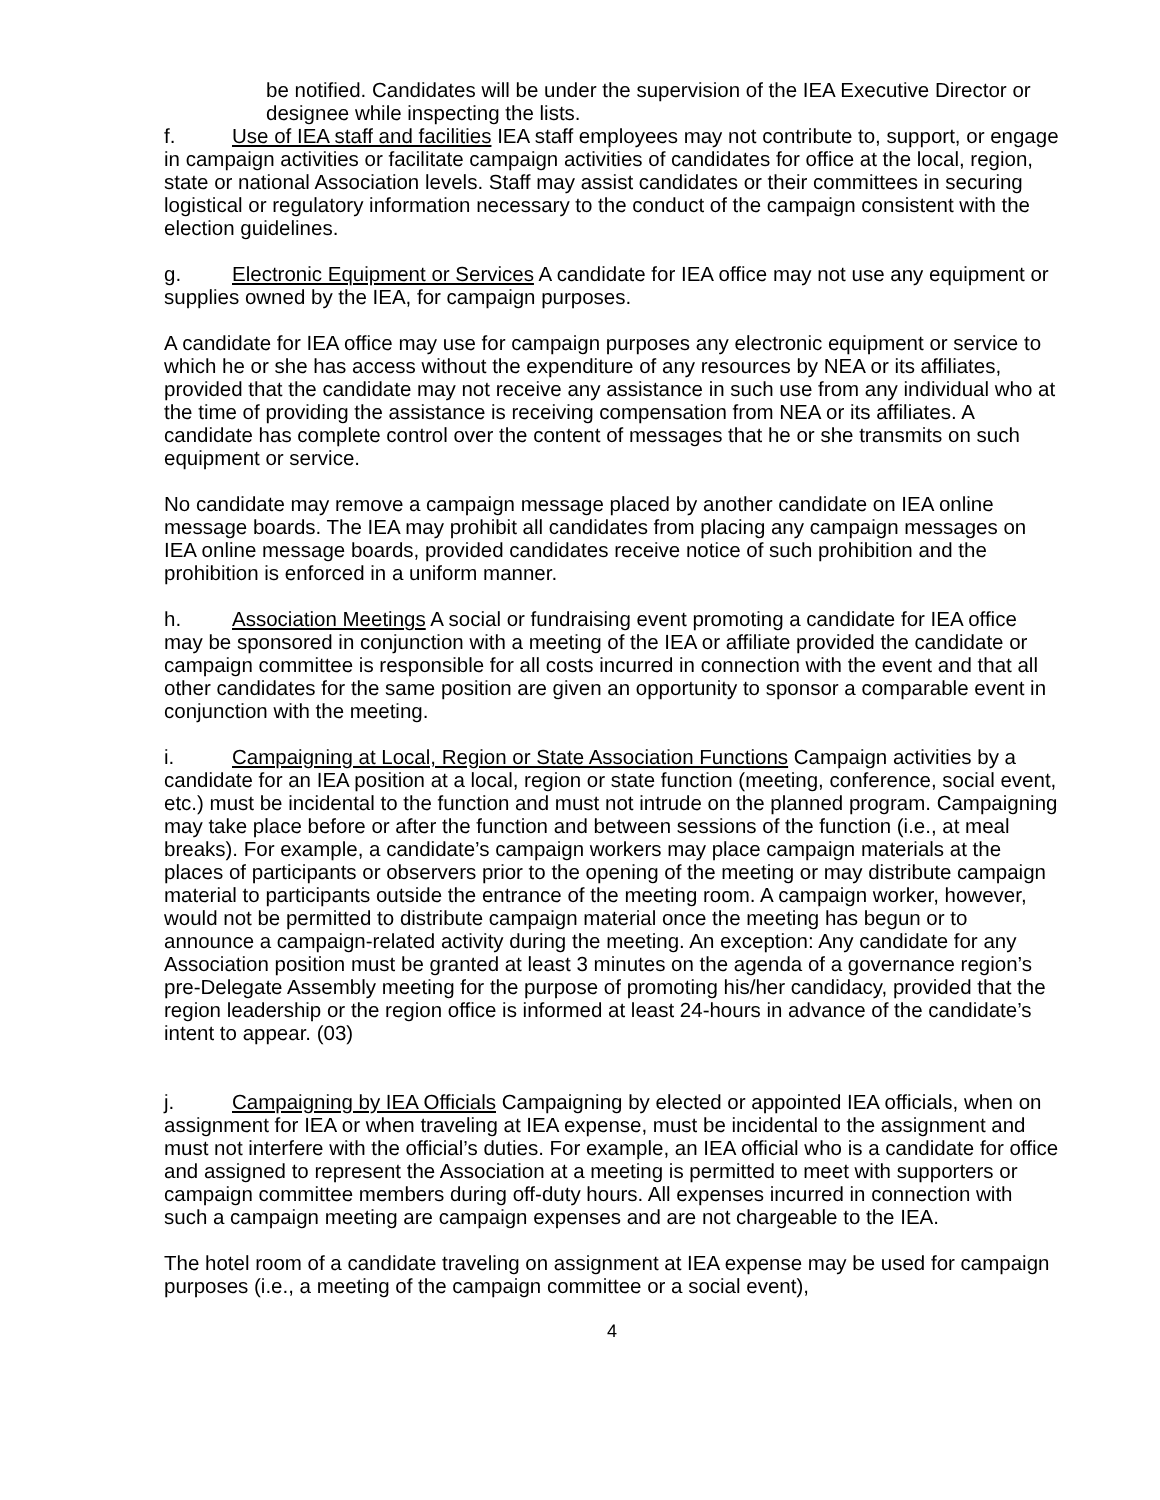be notified. Candidates will be under the supervision of the IEA Executive Director or designee while inspecting the lists.
f. Use of IEA staff and facilities IEA staff employees may not contribute to, support, or engage in campaign activities or facilitate campaign activities of candidates for office at the local, region, state or national Association levels. Staff may assist candidates or their committees in securing logistical or regulatory information necessary to the conduct of the campaign consistent with the election guidelines.
g. Electronic Equipment or Services A candidate for IEA office may not use any equipment or supplies owned by the IEA, for campaign purposes.
A candidate for IEA office may use for campaign purposes any electronic equipment or service to which he or she has access without the expenditure of any resources by NEA or its affiliates, provided that the candidate may not receive any assistance in such use from any individual who at the time of providing the assistance is receiving compensation from NEA or its affiliates. A candidate has complete control over the content of messages that he or she transmits on such equipment or service.
No candidate may remove a campaign message placed by another candidate on IEA online message boards. The IEA may prohibit all candidates from placing any campaign messages on IEA online message boards, provided candidates receive notice of such prohibition and the prohibition is enforced in a uniform manner.
h. Association Meetings A social or fundraising event promoting a candidate for IEA office may be sponsored in conjunction with a meeting of the IEA or affiliate provided the candidate or campaign committee is responsible for all costs incurred in connection with the event and that all other candidates for the same position are given an opportunity to sponsor a comparable event in conjunction with the meeting.
i. Campaigning at Local, Region or State Association Functions Campaign activities by a candidate for an IEA position at a local, region or state function (meeting, conference, social event, etc.) must be incidental to the function and must not intrude on the planned program. Campaigning may take place before or after the function and between sessions of the function (i.e., at meal breaks). For example, a candidate’s campaign workers may place campaign materials at the places of participants or observers prior to the opening of the meeting or may distribute campaign material to participants outside the entrance of the meeting room. A campaign worker, however, would not be permitted to distribute campaign material once the meeting has begun or to announce a campaign-related activity during the meeting. An exception: Any candidate for any Association position must be granted at least 3 minutes on the agenda of a governance region’s pre-Delegate Assembly meeting for the purpose of promoting his/her candidacy, provided that the region leadership or the region office is informed at least 24-hours in advance of the candidate’s intent to appear. (03)
j. Campaigning by IEA Officials Campaigning by elected or appointed IEA officials, when on assignment for IEA or when traveling at IEA expense, must be incidental to the assignment and must not interfere with the official’s duties. For example, an IEA official who is a candidate for office and assigned to represent the Association at a meeting is permitted to meet with supporters or campaign committee members during off-duty hours. All expenses incurred in connection with such a campaign meeting are campaign expenses and are not chargeable to the IEA.
The hotel room of a candidate traveling on assignment at IEA expense may be used for campaign purposes (i.e., a meeting of the campaign committee or a social event),
4